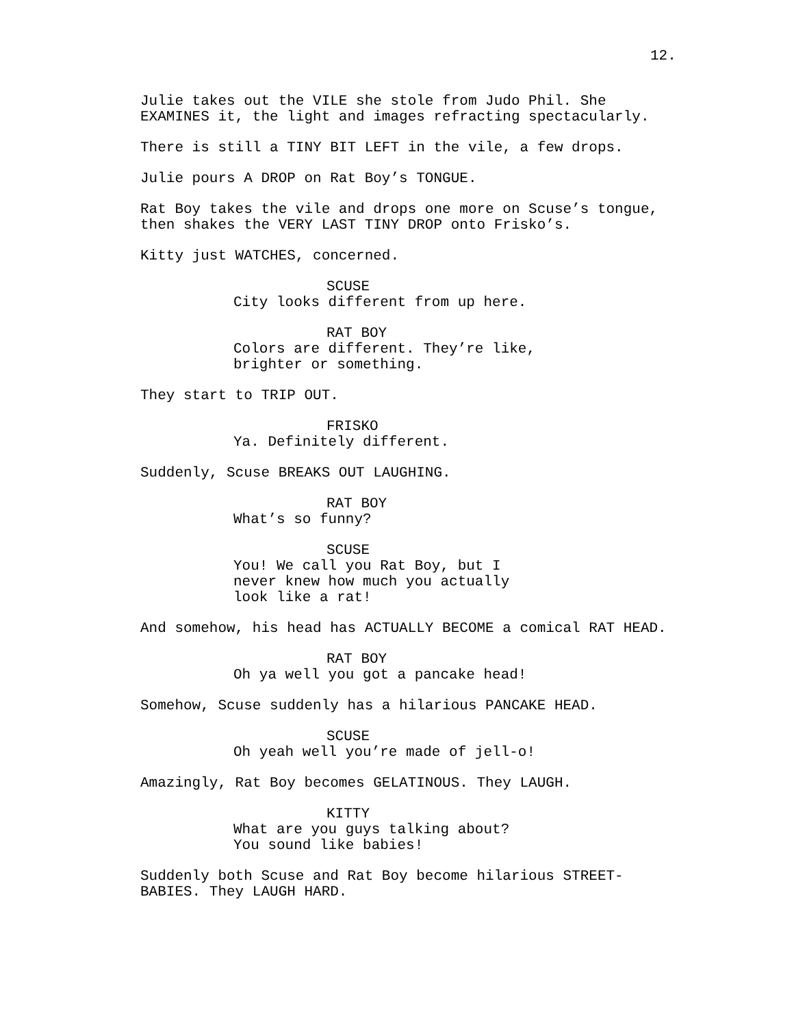12.
Julie takes out the VILE she stole from Judo Phil. She EXAMINES it, the light and images refracting spectacularly.
There is still a TINY BIT LEFT in the vile, a few drops.
Julie pours A DROP on Rat Boy’s TONGUE.
Rat Boy takes the vile and drops one more on Scuse’s tongue, then shakes the VERY LAST TINY DROP onto Frisko’s.
Kitty just WATCHES, concerned.
SCUSE
City looks different from up here.
RAT BOY
Colors are different. They’re like, brighter or something.
They start to TRIP OUT.
FRISKO
Ya. Definitely different.
Suddenly, Scuse BREAKS OUT LAUGHING.
RAT BOY
What’s so funny?
SCUSE
You! We call you Rat Boy, but I never knew how much you actually look like a rat!
And somehow, his head has ACTUALLY BECOME a comical RAT HEAD.
RAT BOY
Oh ya well you got a pancake head!
Somehow, Scuse suddenly has a hilarious PANCAKE HEAD.
SCUSE
Oh yeah well you’re made of jell-o!
Amazingly, Rat Boy becomes GELATINOUS. They LAUGH.
KITTY
What are you guys talking about? You sound like babies!
Suddenly both Scuse and Rat Boy become hilarious STREET- BABIES. They LAUGH HARD.